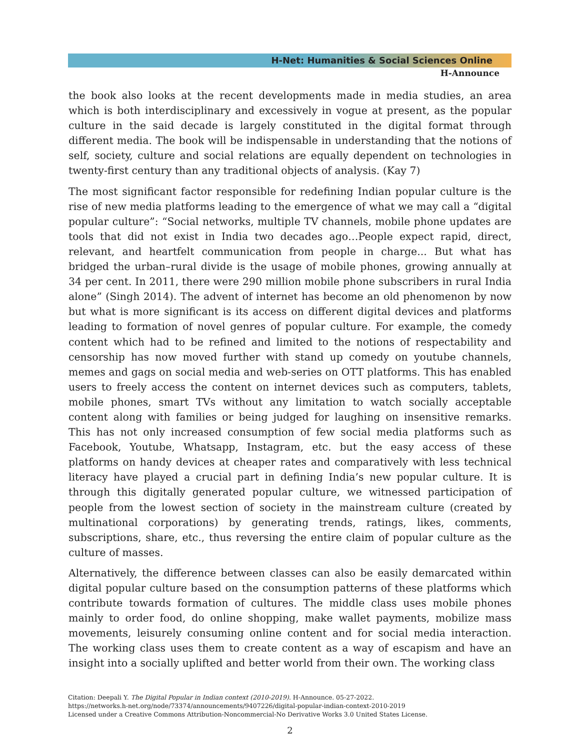H-Net: Humanities & Social Sciences Online
H-Announce
the book also looks at the recent developments made in media studies, an area which is both interdisciplinary and excessively in vogue at present, as the popular culture in the said decade is largely constituted in the digital format through different media. The book will be indispensable in understanding that the notions of self, society, culture and social relations are equally dependent on technologies in twenty-first century than any traditional objects of analysis. (Kay 7)
The most significant factor responsible for redefining Indian popular culture is the rise of new media platforms leading to the emergence of what we may call a “digital popular culture”: “Social networks, multiple TV channels, mobile phone updates are tools that did not exist in India two decades ago…People expect rapid, direct, relevant, and heartfelt communication from people in charge... But what has bridged the urban–rural divide is the usage of mobile phones, growing annually at 34 per cent. In 2011, there were 290 million mobile phone subscribers in rural India alone” (Singh 2014). The advent of internet has become an old phenomenon by now but what is more significant is its access on different digital devices and platforms leading to formation of novel genres of popular culture. For example, the comedy content which had to be refined and limited to the notions of respectability and censorship has now moved further with stand up comedy on youtube channels, memes and gags on social media and web-series on OTT platforms. This has enabled users to freely access the content on internet devices such as computers, tablets, mobile phones, smart TVs without any limitation to watch socially acceptable content along with families or being judged for laughing on insensitive remarks. This has not only increased consumption of few social media platforms such as Facebook, Youtube, Whatsapp, Instagram, etc. but the easy access of these platforms on handy devices at cheaper rates and comparatively with less technical literacy have played a crucial part in defining India’s new popular culture. It is through this digitally generated popular culture, we witnessed participation of people from the lowest section of society in the mainstream culture (created by multinational corporations) by generating trends, ratings, likes, comments, subscriptions, share, etc., thus reversing the entire claim of popular culture as the culture of masses.
Alternatively, the difference between classes can also be easily demarcated within digital popular culture based on the consumption patterns of these platforms which contribute towards formation of cultures. The middle class uses mobile phones mainly to order food, do online shopping, make wallet payments, mobilize mass movements, leisurely consuming online content and for social media interaction. The working class uses them to create content as a way of escapism and have an insight into a socially uplifted and better world from their own. The working class
Citation: Deepali Y. The Digital Popular in Indian context (2010-2019). H-Announce. 05-27-2022.
https://networks.h-net.org/node/73374/announcements/9407226/digital-popular-indian-context-2010-2019
Licensed under a Creative Commons Attribution-Noncommercial-No Derivative Works 3.0 United States License.
2